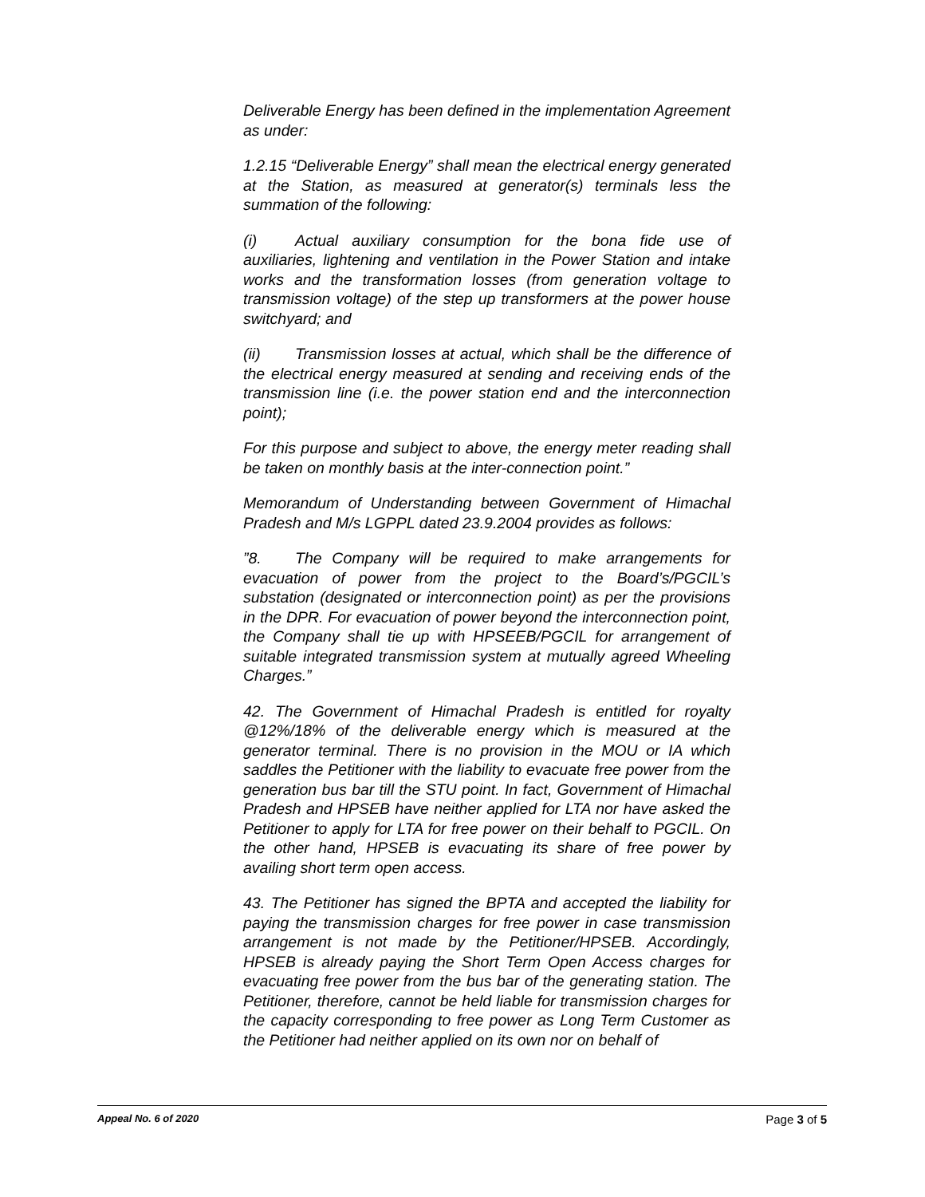Deliverable Energy has been defined in the implementation Agreement as under:
1.2.15 “Deliverable Energy” shall mean the electrical energy generated at the Station, as measured at generator(s) terminals less the summation of the following:
(i) Actual auxiliary consumption for the bona fide use of auxiliaries, lightening and ventilation in the Power Station and intake works and the transformation losses (from generation voltage to transmission voltage) of the step up transformers at the power house switchyard; and
(ii) Transmission losses at actual, which shall be the difference of the electrical energy measured at sending and receiving ends of the transmission line (i.e. the power station end and the interconnection point);
For this purpose and subject to above, the energy meter reading shall be taken on monthly basis at the inter-connection point.”
Memorandum of Understanding between Government of Himachal Pradesh and M/s LGPPL dated 23.9.2004 provides as follows:
”8. The Company will be required to make arrangements for evacuation of power from the project to the Board’s/PGCIL’s substation (designated or interconnection point) as per the provisions in the DPR. For evacuation of power beyond the interconnection point, the Company shall tie up with HPSEEB/PGCIL for arrangement of suitable integrated transmission system at mutually agreed Wheeling Charges.”
42. The Government of Himachal Pradesh is entitled for royalty @12%/18% of the deliverable energy which is measured at the generator terminal. There is no provision in the MOU or IA which saddles the Petitioner with the liability to evacuate free power from the generation bus bar till the STU point. In fact, Government of Himachal Pradesh and HPSEB have neither applied for LTA nor have asked the Petitioner to apply for LTA for free power on their behalf to PGCIL. On the other hand, HPSEB is evacuating its share of free power by availing short term open access.
43. The Petitioner has signed the BPTA and accepted the liability for paying the transmission charges for free power in case transmission arrangement is not made by the Petitioner/HPSEB. Accordingly, HPSEB is already paying the Short Term Open Access charges for evacuating free power from the bus bar of the generating station. The Petitioner, therefore, cannot be held liable for transmission charges for the capacity corresponding to free power as Long Term Customer as the Petitioner had neither applied on its own nor on behalf of
Appeal No. 6 of 2020 Page 3 of 5